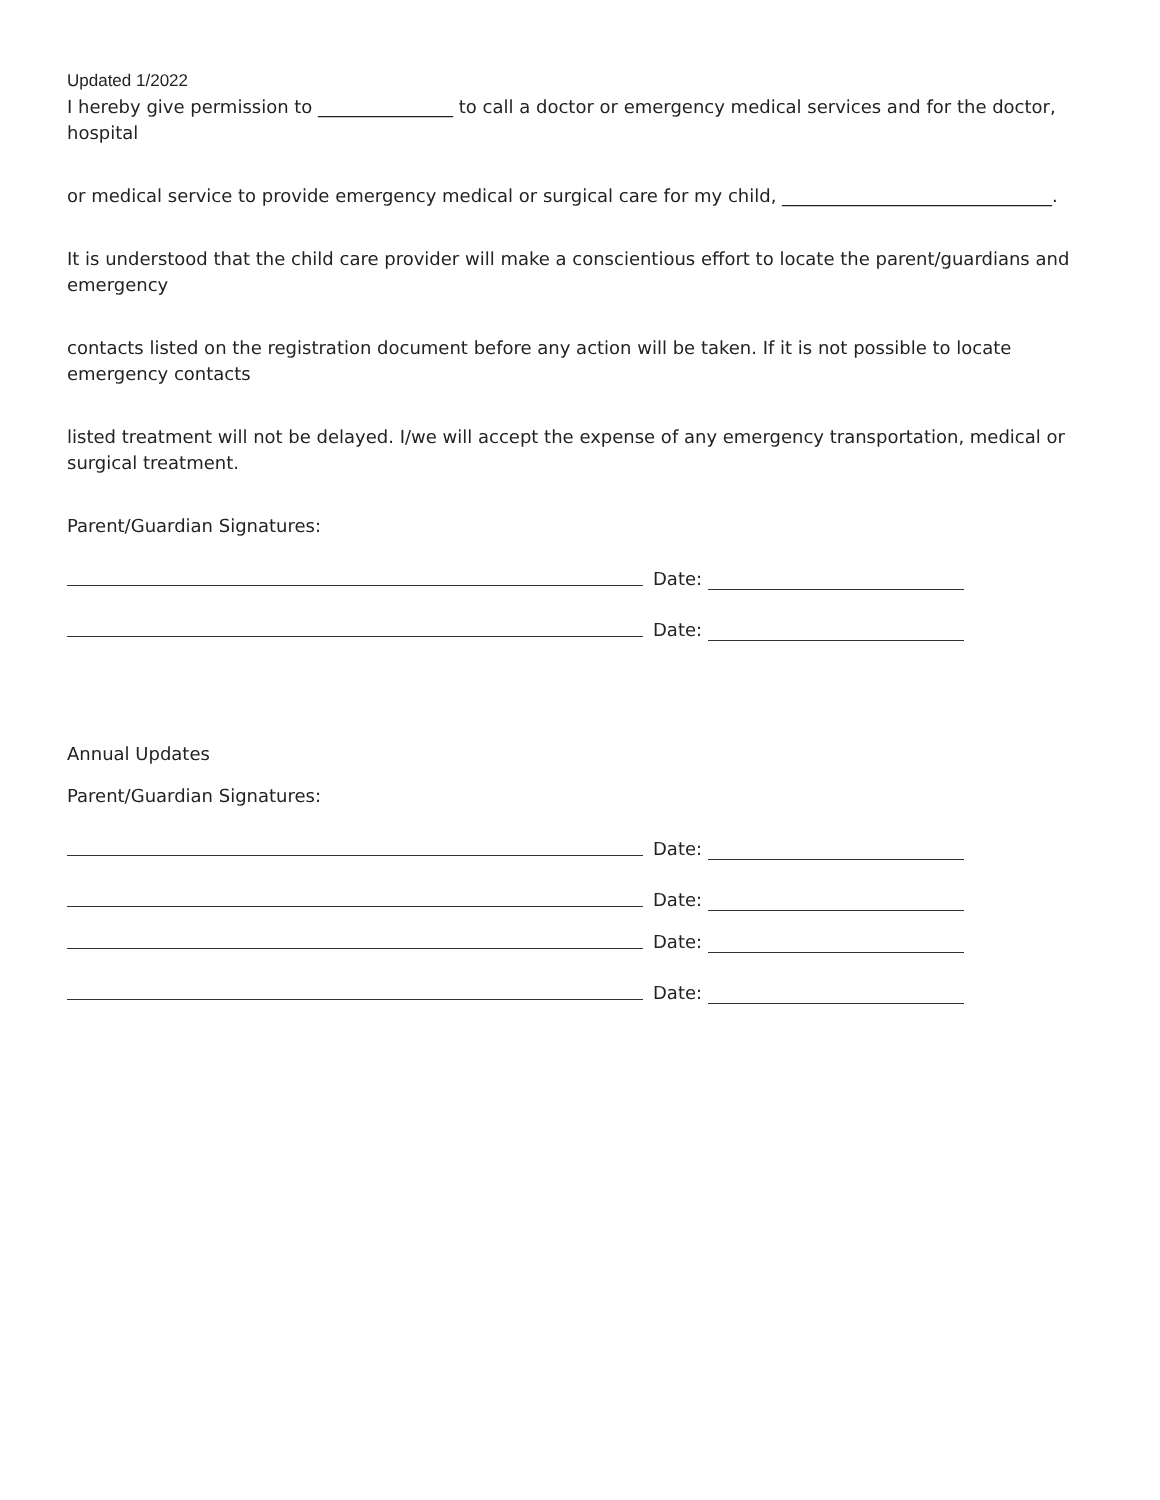Updated 1/2022
I hereby give permission to _______________ to call a doctor or emergency medical services and for the doctor, hospital
or medical service to provide emergency medical or surgical care for my child, ______________________________.
It is understood that the child care provider will make a conscientious effort to locate the parent/guardians and emergency
contacts listed on the registration document before any action will be taken. If it is not possible to locate emergency contacts
listed treatment will not be delayed. I/we will accept the expense of any emergency transportation, medical or surgical treatment.
Parent/Guardian Signatures:
Date:
Date:
Annual Updates
Parent/Guardian Signatures:
Date:
Date:
Date:
Date: